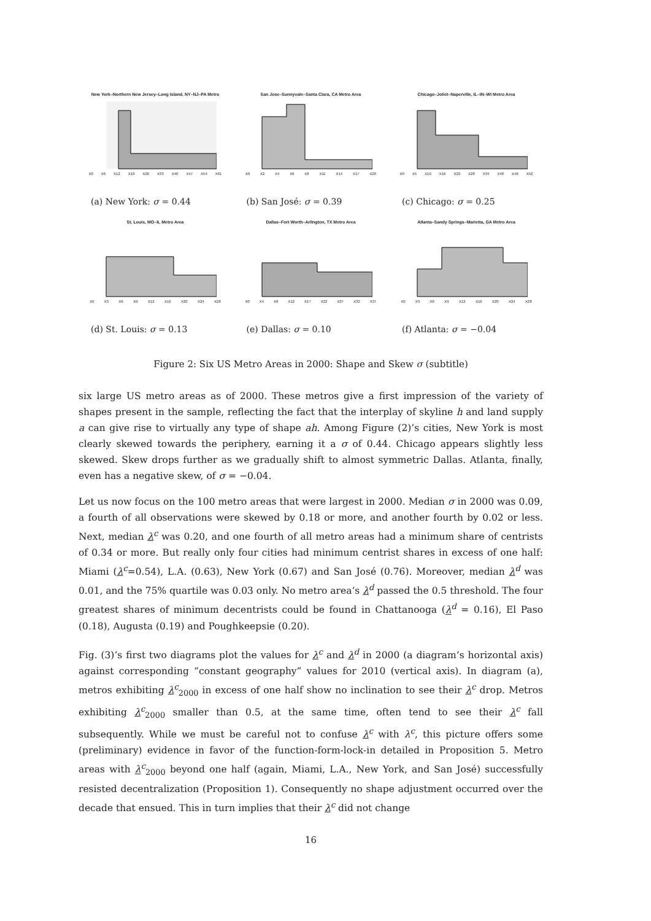New York–Northern New Jersey–Long Island, NY–NJ–PA Metro
X0 X6 X12 X19 X26 X33 X40 X47 X54 X61
(a) New York: σ = 0.44
San Jose–Sunnyvale–Santa Clara, CA Metro Area
X0 X2 X4 X6 X8 X11 X14 X17 X20
(b) San José: σ = 0.39
Chicago–Joliet–Naperville, IL–IN–WI Metro Area
X0 X5 X10 X16 X22 X28 X34 X40 X46 X52
(c) Chicago: σ = 0.25
St. Louis, MO–IL Metro Area
X0 X3 X6 X9 X12 X16 X20 X24 X28
(d) St. Louis: σ = 0.13
Dallas–Fort Worth–Arlington, TX Metro Area
X0 X4 X8 X12 X17 X22 X27 X32 X37
(e) Dallas: σ = 0.10
Atlanta–Sandy Springs–Marietta, GA Metro Area
X0 X3 X6 X9 X12 X16 X20 X24 X28
(f) Atlanta: σ = −0.04
Figure 2: Six US Metro Areas in 2000: Shape and Skew σ (subtitle)
six large US metro areas as of 2000. These metros give a first impression of the variety of shapes present in the sample, reflecting the fact that the interplay of skyline h and land supply a can give rise to virtually any type of shape ah. Among Figure (2)’s cities, New York is most clearly skewed towards the periphery, earning it a σ of 0.44. Chicago appears slightly less skewed. Skew drops further as we gradually shift to almost symmetric Dallas. Atlanta, finally, even has a negative skew, of σ = −0.04.
Let us now focus on the 100 metro areas that were largest in 2000. Median σ in 2000 was 0.09, a fourth of all observations were skewed by 0.18 or more, and another fourth by 0.02 or less. Next, median λ<sup>c</sup> was 0.20, and one fourth of all metro areas had a minimum share of centrists of 0.34 or more. But really only four cities had minimum centrist shares in excess of one half: Miami (λ<sup>c</sup>=0.54), L.A. (0.63), New York (0.67) and San José (0.76). Moreover, median λ<sup>d</sup> was 0.01, and the 75% quartile was 0.03 only. No metro area’s λ<sup>d</sup> passed the 0.5 threshold. The four greatest shares of minimum decentrists could be found in Chattanooga (λ<sup>d</sup> = 0.16), El Paso (0.18), Augusta (0.19) and Poughkeepsie (0.20).
Fig. (3)’s first two diagrams plot the values for λ<sup>c</sup> and λ<sup>d</sup> in 2000 (a diagram’s horizontal axis) against corresponding “constant geography” values for 2010 (vertical axis). In diagram (a), metros exhibiting λ<sup>c</sup><sub>2000</sub> in excess of one half show no inclination to see their λ<sup>c</sup> drop. Metros exhibiting λ<sup>c</sup><sub>2000</sub> smaller than 0.5, at the same time, often tend to see their λ<sup>c</sup> fall subsequently. While we must be careful not to confuse λ<sup>c</sup> with λ<sup>c</sup>, this picture offers some (preliminary) evidence in favor of the function-form-lock-in detailed in Proposition 5. Metro areas with λ<sup>c</sup><sub>2000</sub> beyond one half (again, Miami, L.A., New York, and San José) successfully resisted decentralization (Proposition 1). Consequently no shape adjustment occurred over the decade that ensued. This in turn implies that their λ<sup>c</sup> did not change
16